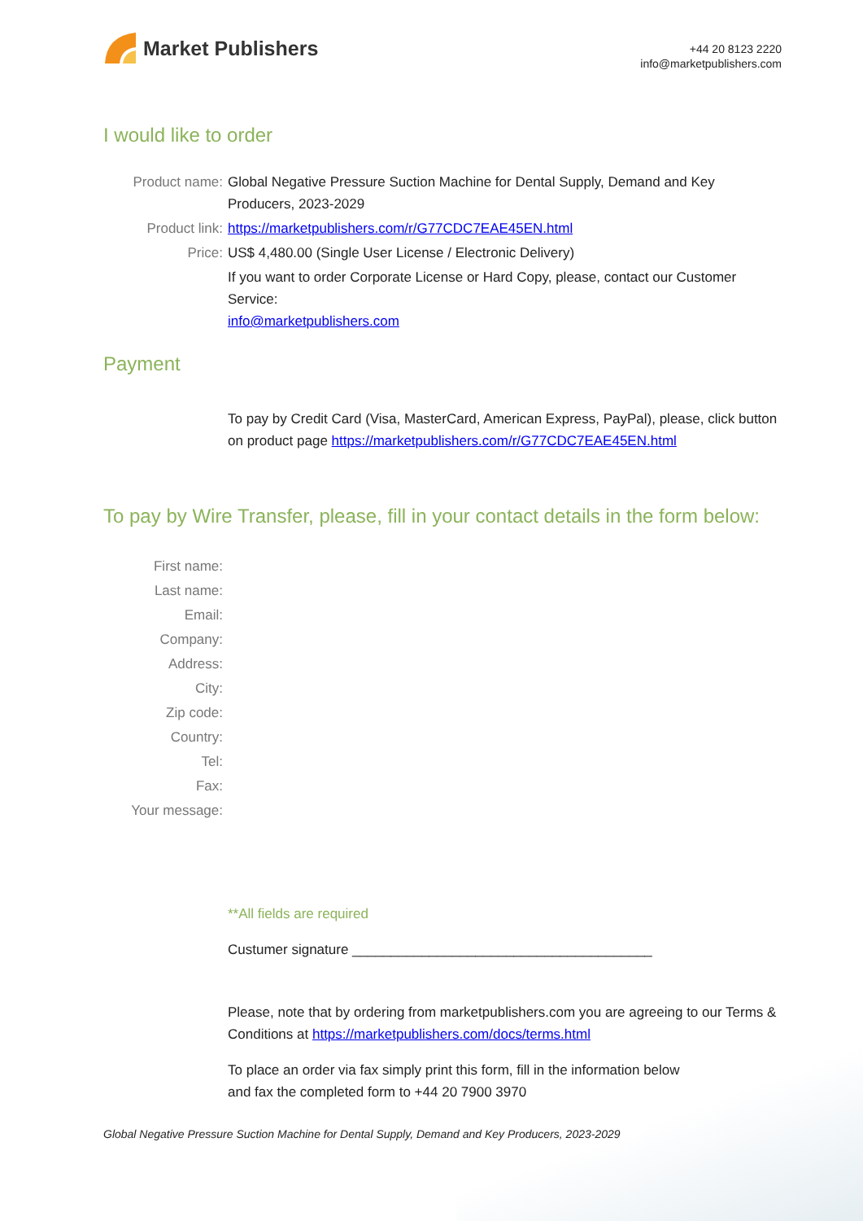Market Publishers
+44 20 8123 2220
info@marketpublishers.com
I would like to order
Product name: Global Negative Pressure Suction Machine for Dental Supply, Demand and Key Producers, 2023-2029
Product link: https://marketpublishers.com/r/G77CDC7EAE45EN.html
Price: US$ 4,480.00 (Single User License / Electronic Delivery)
If you want to order Corporate License or Hard Copy, please, contact our Customer Service:
info@marketpublishers.com
Payment
To pay by Credit Card (Visa, MasterCard, American Express, PayPal), please, click button on product page https://marketpublishers.com/r/G77CDC7EAE45EN.html
To pay by Wire Transfer, please, fill in your contact details in the form below:
First name:
Last name:
Email:
Company:
Address:
City:
Zip code:
Country:
Tel:
Fax:
Your message:
**All fields are required
Custumer signature _______________________________________
Please, note that by ordering from marketpublishers.com you are agreeing to our Terms & Conditions at https://marketpublishers.com/docs/terms.html
To place an order via fax simply print this form, fill in the information below
and fax the completed form to +44 20 7900 3970
Global Negative Pressure Suction Machine for Dental Supply, Demand and Key Producers, 2023-2029